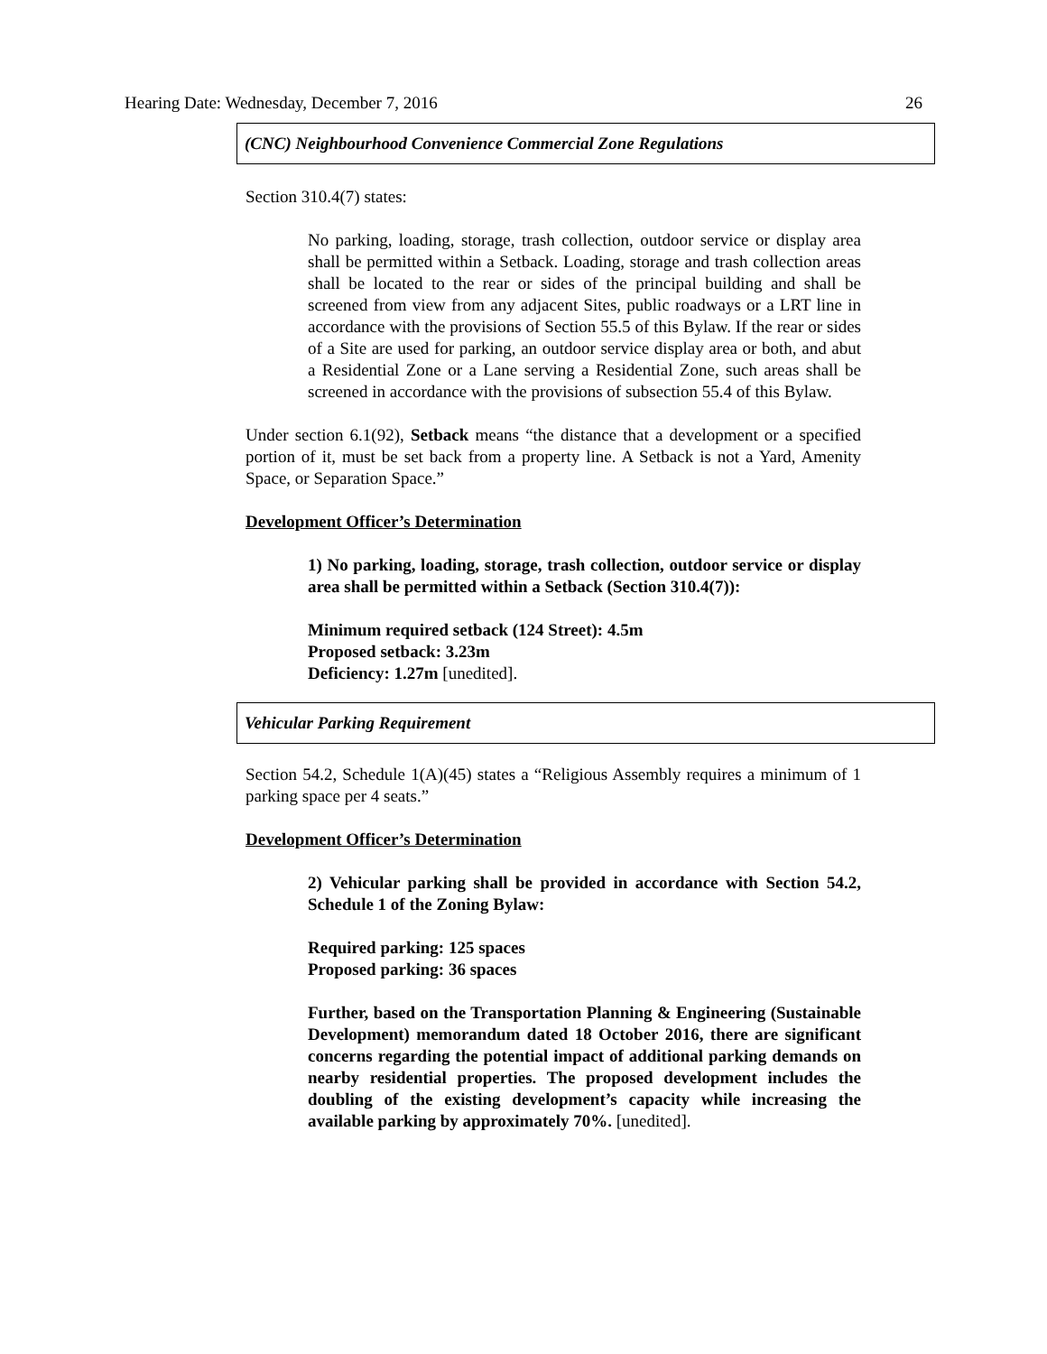Hearing Date: Wednesday, December 7, 2016 26
(CNC) Neighbourhood Convenience Commercial Zone Regulations
Section 310.4(7) states:
No parking, loading, storage, trash collection, outdoor service or display area shall be permitted within a Setback. Loading, storage and trash collection areas shall be located to the rear or sides of the principal building and shall be screened from view from any adjacent Sites, public roadways or a LRT line in accordance with the provisions of Section 55.5 of this Bylaw. If the rear or sides of a Site are used for parking, an outdoor service display area or both, and abut a Residential Zone or a Lane serving a Residential Zone, such areas shall be screened in accordance with the provisions of subsection 55.4 of this Bylaw.
Under section 6.1(92), Setback means “the distance that a development or a specified portion of it, must be set back from a property line. A Setback is not a Yard, Amenity Space, or Separation Space.”
Development Officer’s Determination
1) No parking, loading, storage, trash collection, outdoor service or display area shall be permitted within a Setback (Section 310.4(7)):
Minimum required setback (124 Street): 4.5m
Proposed setback: 3.23m
Deficiency: 1.27m [unedited].
Vehicular Parking Requirement
Section 54.2, Schedule 1(A)(45) states a “Religious Assembly requires a minimum of 1 parking space per 4 seats.”
Development Officer’s Determination
2) Vehicular parking shall be provided in accordance with Section 54.2, Schedule 1 of the Zoning Bylaw:
Required parking: 125 spaces
Proposed parking: 36 spaces
Further, based on the Transportation Planning & Engineering (Sustainable Development) memorandum dated 18 October 2016, there are significant concerns regarding the potential impact of additional parking demands on nearby residential properties. The proposed development includes the doubling of the existing development’s capacity while increasing the available parking by approximately 70%. [unedited].